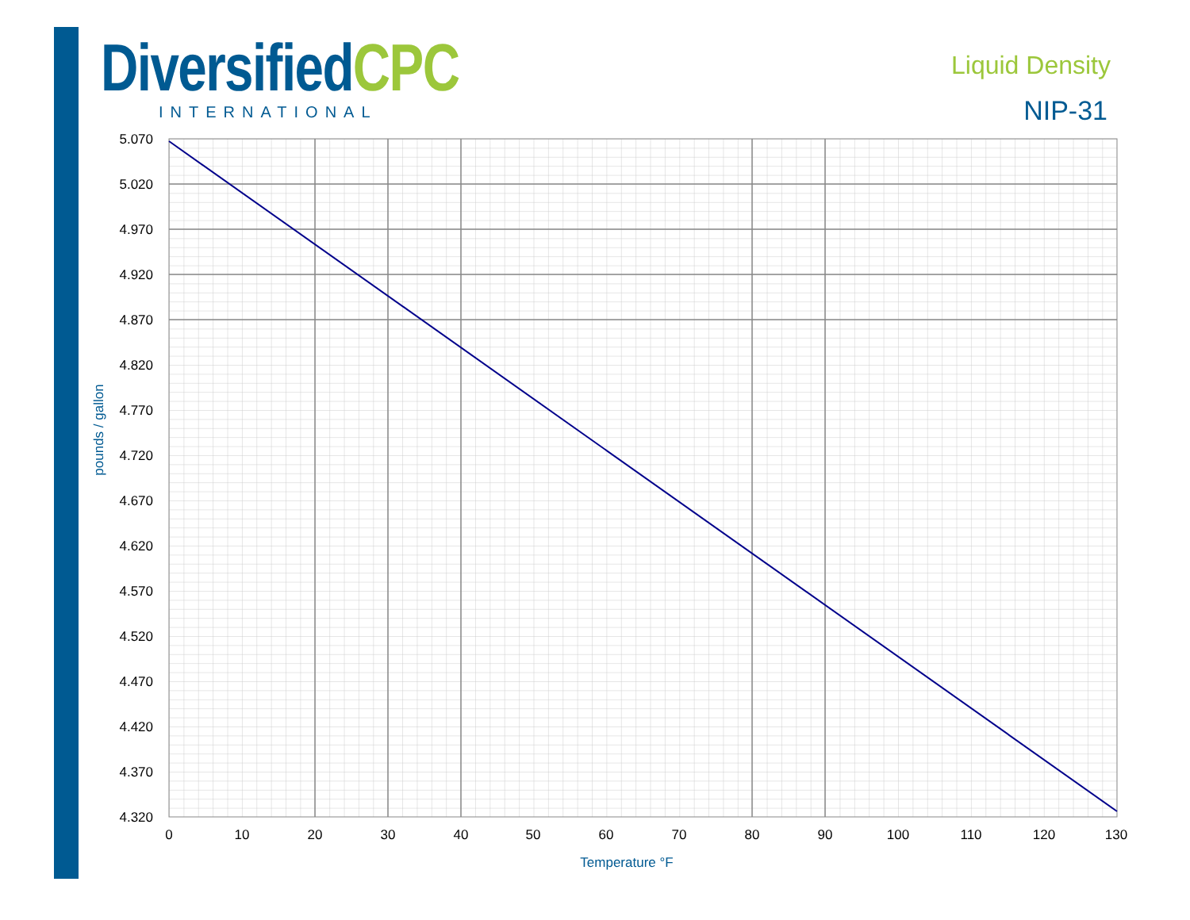Diversified CPC
INTERNATIONAL
Liquid Density
NIP-31
5.070
5.020
4.970
4.920
4.870
4.820
4.770
4.720
4.670
4.620
4.570
4.520
4.470
4.420
4.370
4.320
0
10
20
30
40
50
60
70
80
90
100
110
120
130
Temperature °F
pounds / gallon